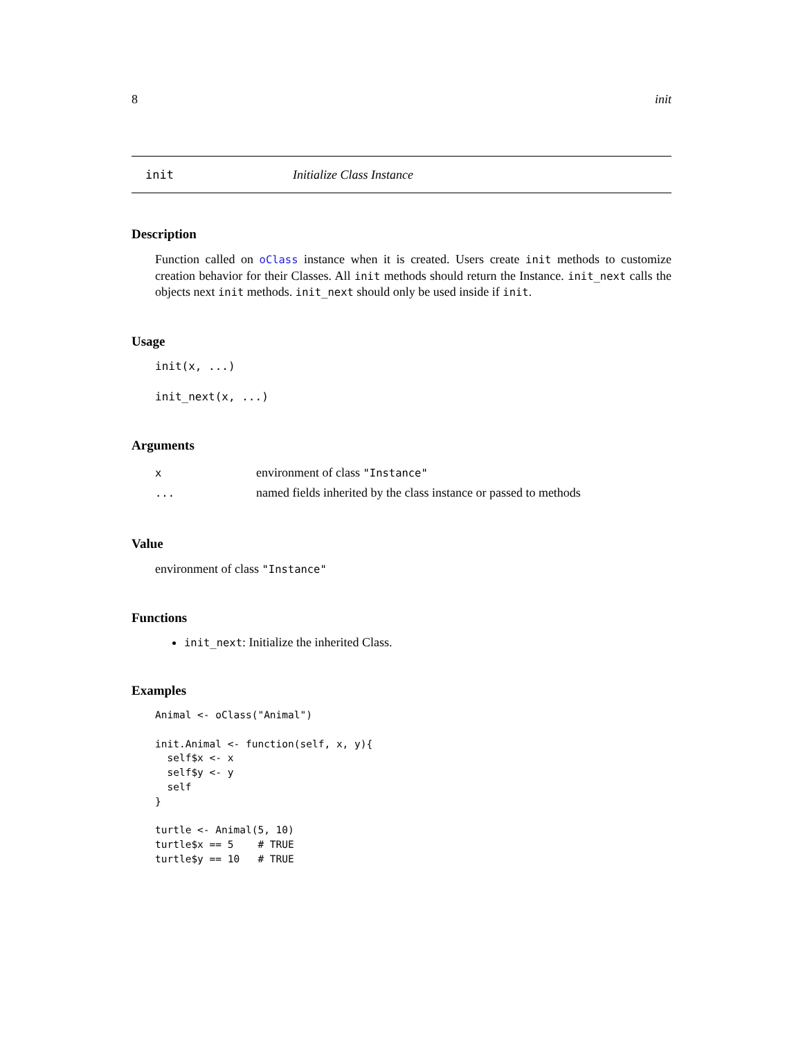8 init
init Initialize Class Instance
Description
Function called on oClass instance when it is created. Users create init methods to customize creation behavior for their Classes. All init methods should return the Instance. init_next calls the objects next init methods. init_next should only be used inside if init.
Usage
init(x, ...)

init_next(x, ...)
Arguments
| x | environment of class "Instance" |
| ... | named fields inherited by the class instance or passed to methods |
Value
environment of class "Instance"
Functions
init_next: Initialize the inherited Class.
Examples
Animal <- oClass("Animal")

init.Animal <- function(self, x, y){
  self$x <- x
  self$y <- y
  self
}

turtle <- Animal(5, 10)
turtle$x == 5    # TRUE
turtle$y == 10   # TRUE